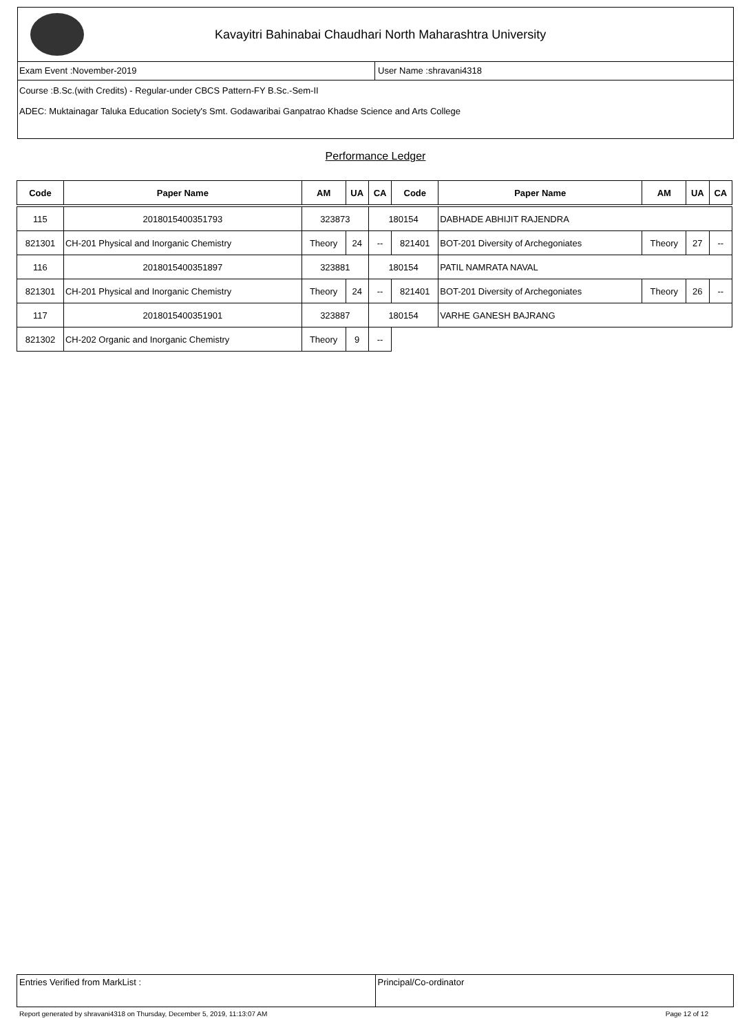Kavayitri Bahinabai Chaudhari North Maharashtra University
Exam Event :November-2019 User Name :shravani4318
Course :B.Sc.(with Credits) - Regular-under CBCS Pattern-FY B.Sc.-Sem-II
ADEC: Muktainagar Taluka Education Society's Smt. Godawaribai Ganpatrao Khadse Science and Arts College
Performance Ledger
| Code | Paper Name | AM | UA | CA | Code | Paper Name | AM | UA | CA |
| --- | --- | --- | --- | --- | --- | --- | --- | --- | --- |
| 115 | 2018015400351793 | 323873 | | 180154 | | DABHADE ABHIJIT RAJENDRA | | | |
| 821301 | CH-201 Physical and Inorganic Chemistry | Theory | 24 | -- | 821401 | BOT-201 Diversity of Archegoniates | Theory | 27 | -- |
| 116 | 2018015400351897 | 323881 | | 180154 | | PATIL NAMRATA NAVAL | | | |
| 821301 | CH-201 Physical and Inorganic Chemistry | Theory | 24 | -- | 821401 | BOT-201 Diversity of Archegoniates | Theory | 26 | -- |
| 117 | 2018015400351901 | 323887 | | 180154 | | VARHE GANESH BAJRANG | | | |
| 821302 | CH-202 Organic and Inorganic Chemistry | Theory | 9 | -- | | | | | |
Entries Verified from MarkList :
Principal/Co-ordinator
Report generated by shravani4318 on Thursday, December 5, 2019, 11:13:07 AM Page 12 of 12